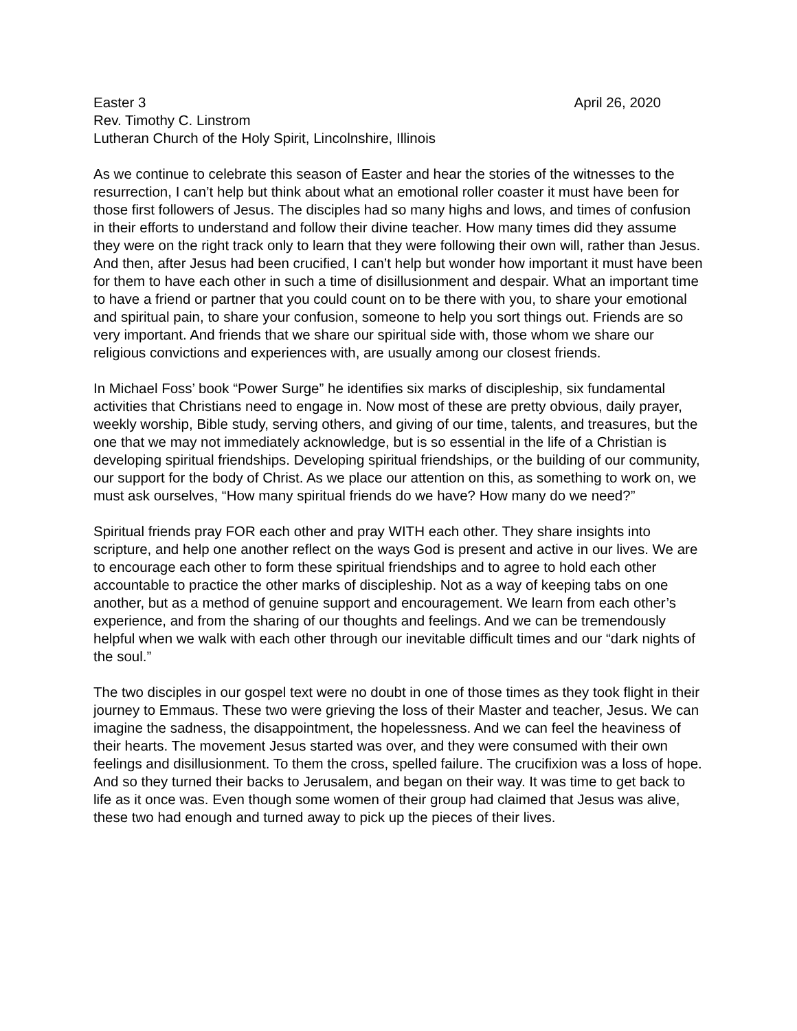Easter 3 April 26, 2020
Rev. Timothy C. Linstrom
Lutheran Church of the Holy Spirit, Lincolnshire, Illinois
As we continue to celebrate this season of Easter and hear the stories of the witnesses to the resurrection, I can’t help but think about what an emotional roller coaster it must have been for those first followers of Jesus. The disciples had so many highs and lows, and times of confusion in their efforts to understand and follow their divine teacher. How many times did they assume they were on the right track only to learn that they were following their own will, rather than Jesus. And then, after Jesus had been crucified, I can’t help but wonder how important it must have been for them to have each other in such a time of disillusionment and despair. What an important time to have a friend or partner that you could count on to be there with you, to share your emotional and spiritual pain, to share your confusion, someone to help you sort things out. Friends are so very important. And friends that we share our spiritual side with, those whom we share our religious convictions and experiences with, are usually among our closest friends.
In Michael Foss’ book “Power Surge” he identifies six marks of discipleship, six fundamental activities that Christians need to engage in. Now most of these are pretty obvious, daily prayer, weekly worship, Bible study, serving others, and giving of our time, talents, and treasures, but the one that we may not immediately acknowledge, but is so essential in the life of a Christian is developing spiritual friendships. Developing spiritual friendships, or the building of our community, our support for the body of Christ. As we place our attention on this, as something to work on, we must ask ourselves, “How many spiritual friends do we have? How many do we need?”
Spiritual friends pray FOR each other and pray WITH each other. They share insights into scripture, and help one another reflect on the ways God is present and active in our lives. We are to encourage each other to form these spiritual friendships and to agree to hold each other accountable to practice the other marks of discipleship. Not as a way of keeping tabs on one another, but as a method of genuine support and encouragement. We learn from each other’s experience, and from the sharing of our thoughts and feelings. And we can be tremendously helpful when we walk with each other through our inevitable difficult times and our “dark nights of the soul.”
The two disciples in our gospel text were no doubt in one of those times as they took flight in their journey to Emmaus. These two were grieving the loss of their Master and teacher, Jesus. We can imagine the sadness, the disappointment, the hopelessness. And we can feel the heaviness of their hearts. The movement Jesus started was over, and they were consumed with their own feelings and disillusionment. To them the cross, spelled failure. The crucifixion was a loss of hope. And so they turned their backs to Jerusalem, and began on their way. It was time to get back to life as it once was. Even though some women of their group had claimed that Jesus was alive, these two had enough and turned away to pick up the pieces of their lives.